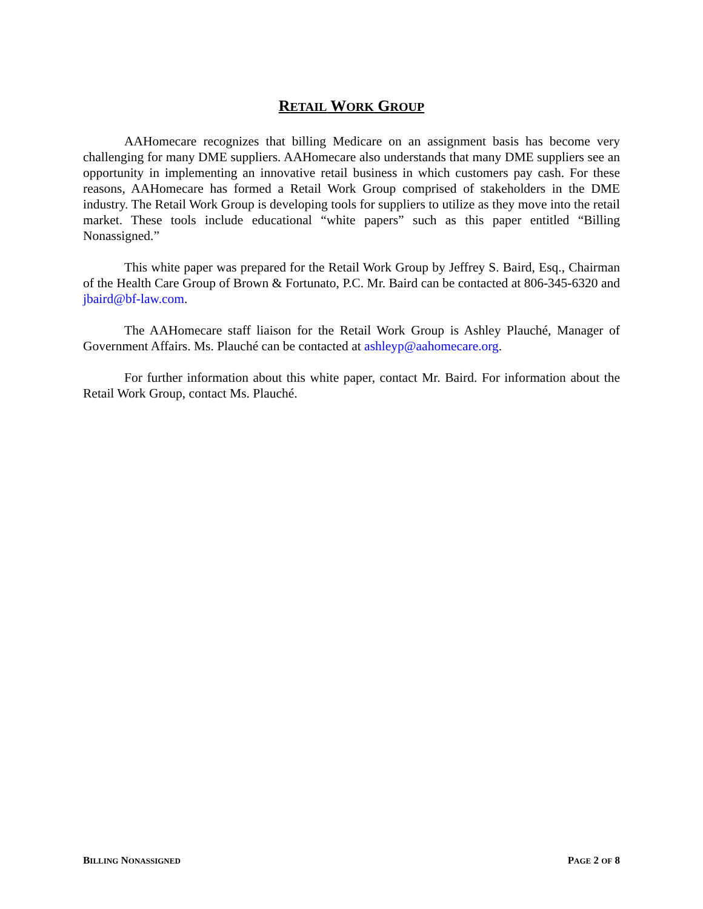RETAIL WORK GROUP
AAHomecare recognizes that billing Medicare on an assignment basis has become very challenging for many DME suppliers. AAHomecare also understands that many DME suppliers see an opportunity in implementing an innovative retail business in which customers pay cash. For these reasons, AAHomecare has formed a Retail Work Group comprised of stakeholders in the DME industry. The Retail Work Group is developing tools for suppliers to utilize as they move into the retail market. These tools include educational “white papers” such as this paper entitled “Billing Nonassigned.”
This white paper was prepared for the Retail Work Group by Jeffrey S. Baird, Esq., Chairman of the Health Care Group of Brown & Fortunato, P.C. Mr. Baird can be contacted at 806-345-6320 and jbaird@bf-law.com.
The AAHomecare staff liaison for the Retail Work Group is Ashley Plauché, Manager of Government Affairs. Ms. Plauché can be contacted at ashleyp@aahomecare.org.
For further information about this white paper, contact Mr. Baird. For information about the Retail Work Group, contact Ms. Plauché.
BILLING NONASSIGNED PAGE 2 OF 8